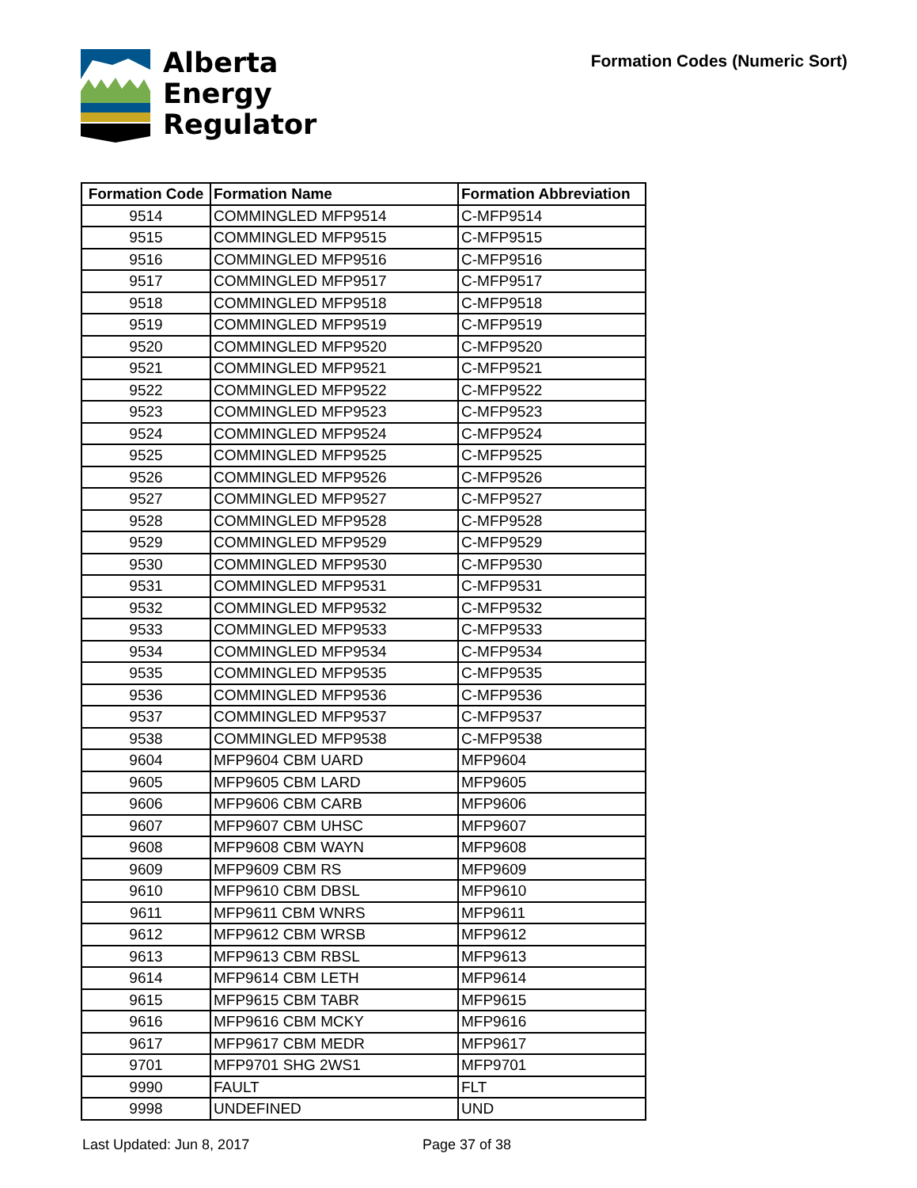Alberta
Energy
Regulator
Formation Codes (Numeric Sort)
| Formation Code | Formation Name | Formation Abbreviation |
| --- | --- | --- |
| 9514 | COMMINGLED MFP9514 | C-MFP9514 |
| 9515 | COMMINGLED MFP9515 | C-MFP9515 |
| 9516 | COMMINGLED MFP9516 | C-MFP9516 |
| 9517 | COMMINGLED MFP9517 | C-MFP9517 |
| 9518 | COMMINGLED MFP9518 | C-MFP9518 |
| 9519 | COMMINGLED MFP9519 | C-MFP9519 |
| 9520 | COMMINGLED MFP9520 | C-MFP9520 |
| 9521 | COMMINGLED MFP9521 | C-MFP9521 |
| 9522 | COMMINGLED MFP9522 | C-MFP9522 |
| 9523 | COMMINGLED MFP9523 | C-MFP9523 |
| 9524 | COMMINGLED MFP9524 | C-MFP9524 |
| 9525 | COMMINGLED MFP9525 | C-MFP9525 |
| 9526 | COMMINGLED MFP9526 | C-MFP9526 |
| 9527 | COMMINGLED MFP9527 | C-MFP9527 |
| 9528 | COMMINGLED MFP9528 | C-MFP9528 |
| 9529 | COMMINGLED MFP9529 | C-MFP9529 |
| 9530 | COMMINGLED MFP9530 | C-MFP9530 |
| 9531 | COMMINGLED MFP9531 | C-MFP9531 |
| 9532 | COMMINGLED MFP9532 | C-MFP9532 |
| 9533 | COMMINGLED MFP9533 | C-MFP9533 |
| 9534 | COMMINGLED MFP9534 | C-MFP9534 |
| 9535 | COMMINGLED MFP9535 | C-MFP9535 |
| 9536 | COMMINGLED MFP9536 | C-MFP9536 |
| 9537 | COMMINGLED MFP9537 | C-MFP9537 |
| 9538 | COMMINGLED MFP9538 | C-MFP9538 |
| 9604 | MFP9604 CBM UARD | MFP9604 |
| 9605 | MFP9605 CBM LARD | MFP9605 |
| 9606 | MFP9606 CBM CARB | MFP9606 |
| 9607 | MFP9607 CBM UHSC | MFP9607 |
| 9608 | MFP9608 CBM WAYN | MFP9608 |
| 9609 | MFP9609 CBM RS | MFP9609 |
| 9610 | MFP9610 CBM DBSL | MFP9610 |
| 9611 | MFP9611 CBM WNRS | MFP9611 |
| 9612 | MFP9612 CBM WRSB | MFP9612 |
| 9613 | MFP9613 CBM RBSL | MFP9613 |
| 9614 | MFP9614 CBM LETH | MFP9614 |
| 9615 | MFP9615 CBM TABR | MFP9615 |
| 9616 | MFP9616 CBM MCKY | MFP9616 |
| 9617 | MFP9617 CBM MEDR | MFP9617 |
| 9701 | MFP9701 SHG 2WS1 | MFP9701 |
| 9990 | FAULT | FLT |
| 9998 | UNDEFINED | UND |
Last Updated: Jun 8, 2017 Page 37 of 38